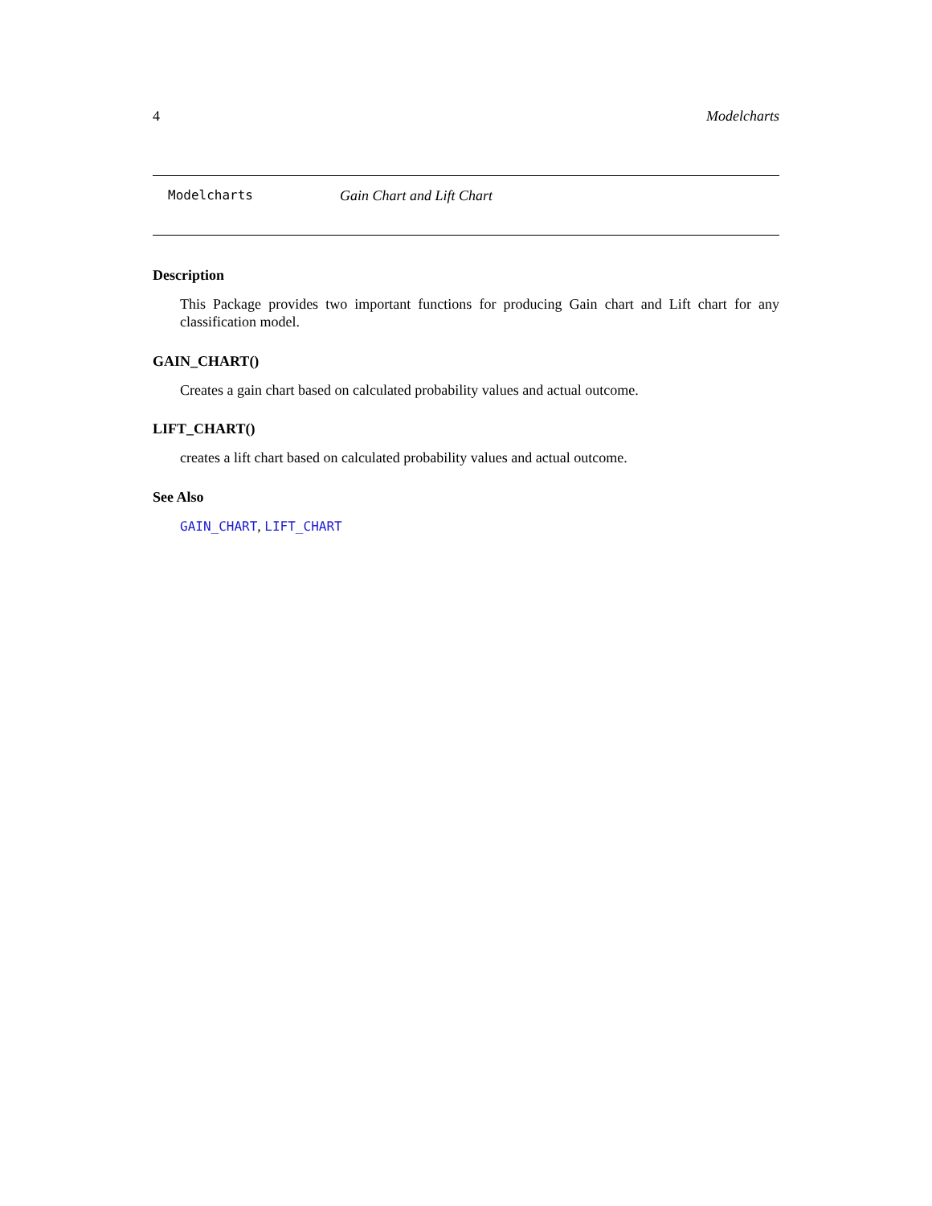4 Modelcharts
Modelcharts Gain Chart and Lift Chart
Description
This Package provides two important functions for producing Gain chart and Lift chart for any classification model.
GAIN_CHART()
Creates a gain chart based on calculated probability values and actual outcome.
LIFT_CHART()
creates a lift chart based on calculated probability values and actual outcome.
See Also
GAIN_CHART, LIFT_CHART